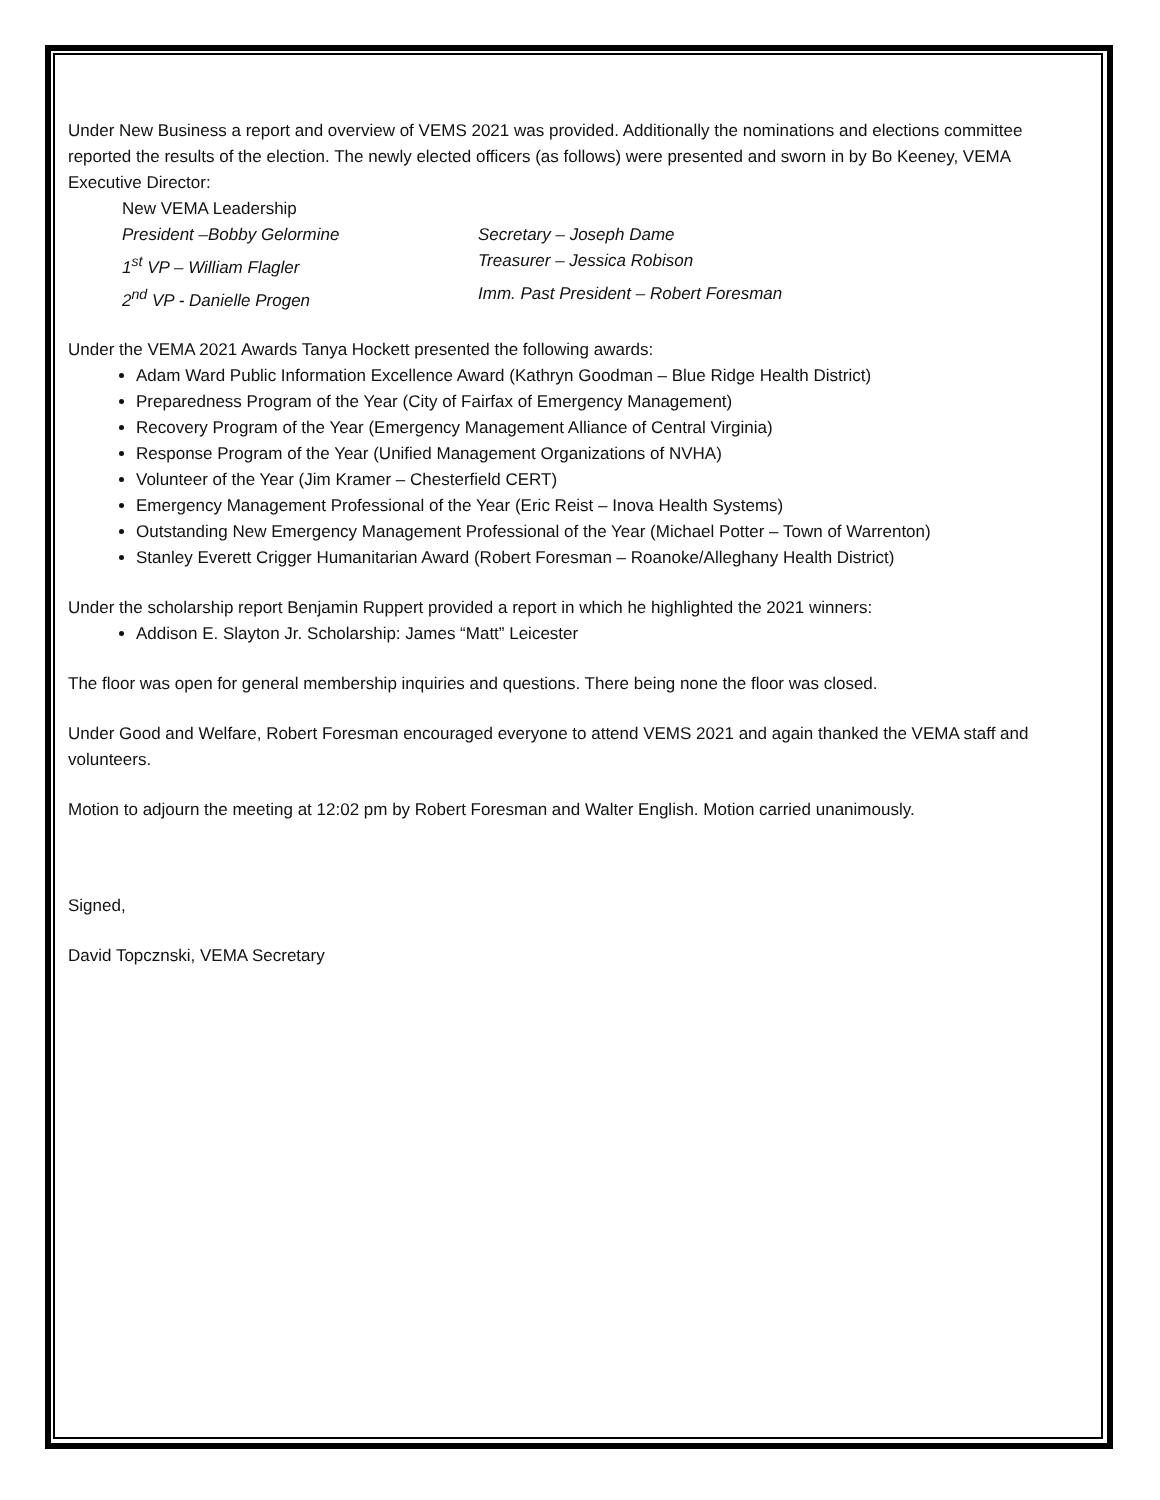Under New Business a report and overview of VEMS 2021 was provided. Additionally the nominations and elections committee reported the results of the election. The newly elected officers (as follows) were presented and sworn in by Bo Keeney, VEMA Executive Director:
New VEMA Leadership
President –Bobby Gelormine
Secretary – Joseph Dame
1<sup>st</sup> VP – William Flagler
Treasurer – Jessica Robison
2<sup>nd</sup> VP - Danielle Progen
Imm. Past President – Robert Foresman
Under the VEMA 2021 Awards Tanya Hockett presented the following awards:
Adam Ward Public Information Excellence Award (Kathryn Goodman – Blue Ridge Health District)
Preparedness Program of the Year (City of Fairfax of Emergency Management)
Recovery Program of the Year (Emergency Management Alliance of Central Virginia)
Response Program of the Year (Unified Management Organizations of NVHA)
Volunteer of the Year (Jim Kramer – Chesterfield CERT)
Emergency Management Professional of the Year (Eric Reist – Inova Health Systems)
Outstanding New Emergency Management Professional of the Year (Michael Potter – Town of Warrenton)
Stanley Everett Crigger Humanitarian Award (Robert Foresman – Roanoke/Alleghany Health District)
Under the scholarship report Benjamin Ruppert provided a report in which he highlighted the 2021 winners:
Addison E. Slayton Jr. Scholarship: James “Matt” Leicester
The floor was open for general membership inquiries and questions. There being none the floor was closed.
Under Good and Welfare, Robert Foresman encouraged everyone to attend VEMS 2021 and again thanked the VEMA staff and volunteers.
Motion to adjourn the meeting at 12:02 pm by Robert Foresman and Walter English. Motion carried unanimously.
Signed,
David Topcznski, VEMA Secretary